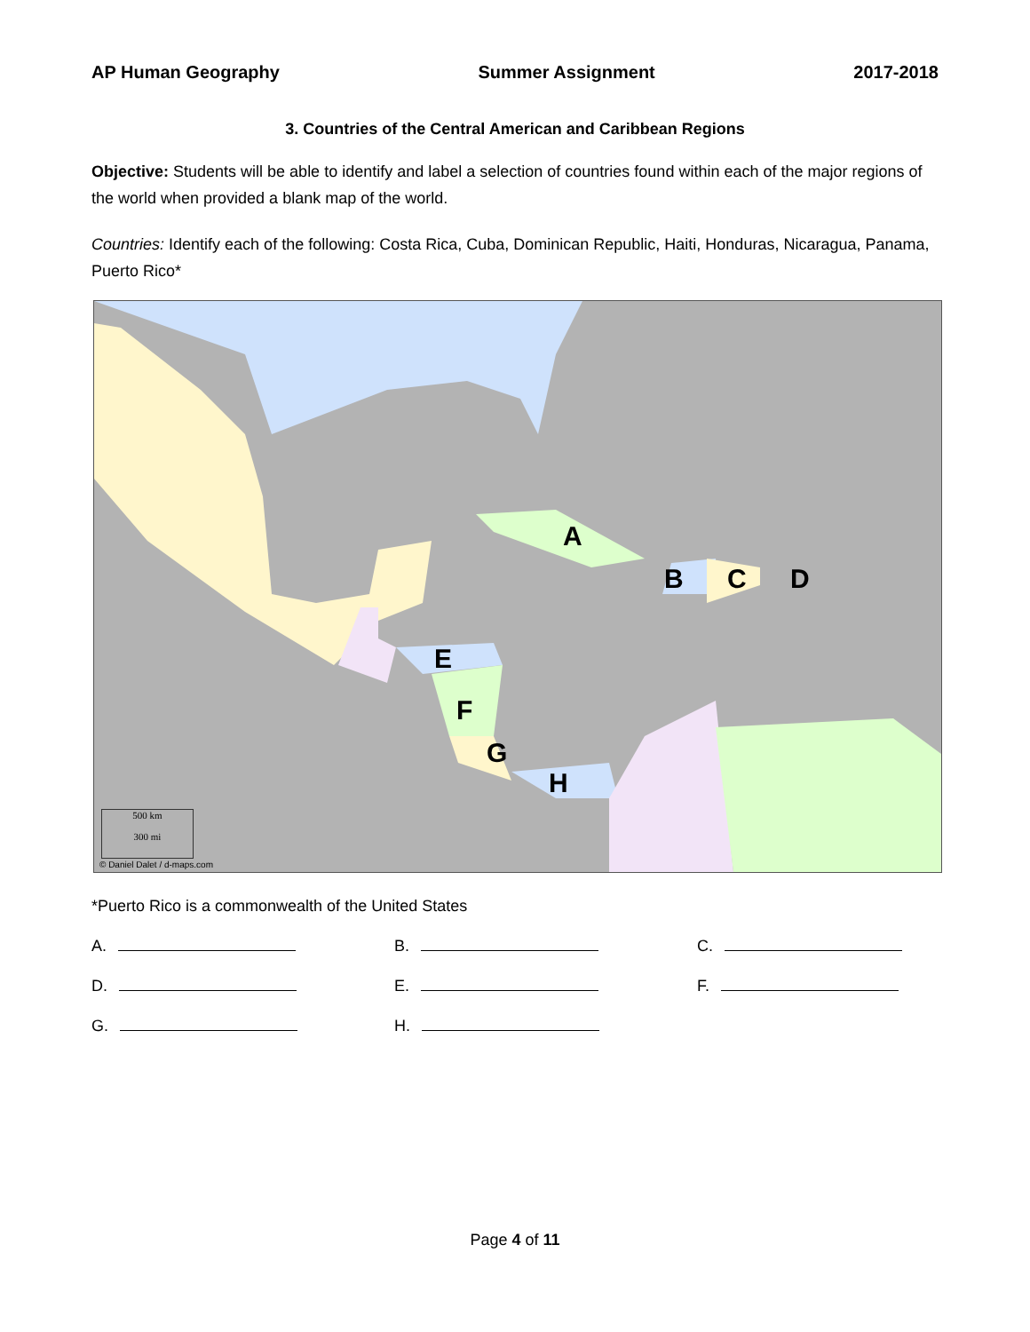AP Human Geography Summer Assignment 2017-2018
3. Countries of the Central American and Caribbean Regions
Objective: Students will be able to identify and label a selection of countries found within each of the major regions of the world when provided a blank map of the world.
Countries: Identify each of the following: Costa Rica, Cuba, Dominican Republic, Haiti, Honduras, Nicaragua, Panama, Puerto Rico*
A
B C D
E
F
G
H
500 km
300 mi
© Daniel Dalet / d-maps.com
*Puerto Rico is a commonwealth of the United States
A.
B.
C.
D.
E.
F.
G.
H.
Page 4 of 11